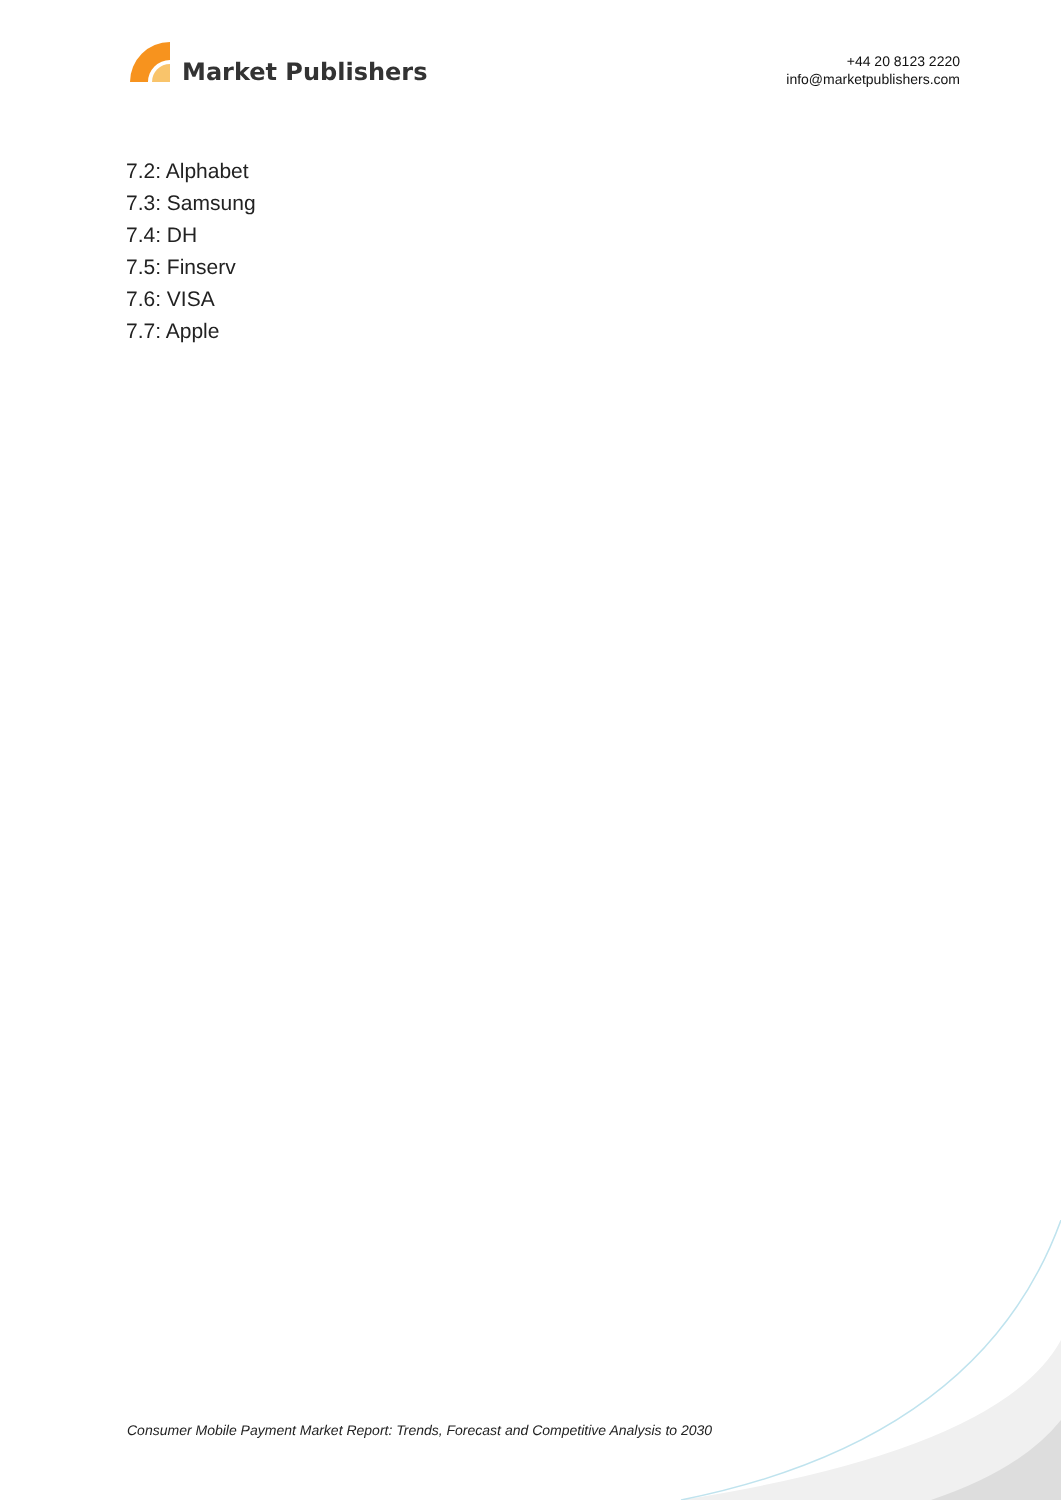Market Publishers
+44 20 8123 2220
info@marketpublishers.com
7.2: Alphabet
7.3: Samsung
7.4: DH
7.5: Finserv
7.6: VISA
7.7: Apple
Consumer Mobile Payment Market Report: Trends, Forecast and Competitive Analysis to 2030